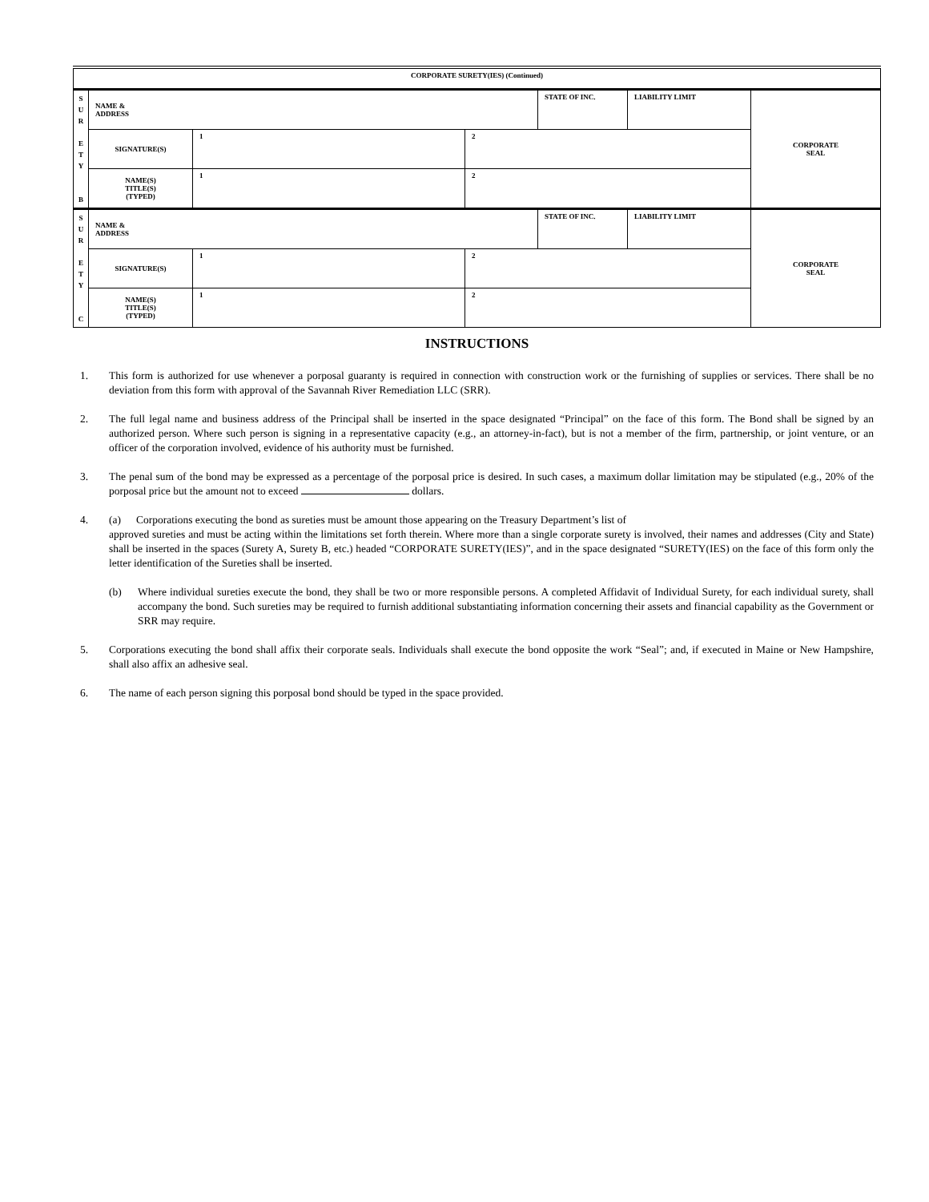| CORPORATE SURETY(IES) (Continued) | | | | | | |
| S U R E T Y B | NAME & ADDRESS | | | STATE OF INC. | LIABILITY LIMIT | CORPORATE SEAL |
| | SIGNATURE(S) | 1 | 2 | | | |
| | NAME(S) TITLE(S) (TYPED) | 1 | 2 | | | |
| S U R E T Y C | NAME & ADDRESS | | | STATE OF INC. | LIABILITY LIMIT | CORPORATE SEAL |
| | SIGNATURE(S) | 1 | 2 | | | |
| | NAME(S) TITLE(S) (TYPED) | 1 | 2 | | | |
INSTRUCTIONS
1. This form is authorized for use whenever a porposal guaranty is required in connection with construction work or the furnishing of supplies or services. There shall be no deviation from this form with approval of the Savannah River Remediation LLC (SRR).
2. The full legal name and business address of the Principal shall be inserted in the space designated “Principal” on the face of this form. The Bond shall be signed by an authorized person. Where such person is signing in a representative capacity (e.g., an attorney-in-fact), but is not a member of the firm, partnership, or joint venture, or an officer of the corporation involved, evidence of his authority must be furnished.
3. The penal sum of the bond may be expressed as a percentage of the porposal price is desired. In such cases, a maximum dollar limitation may be stipulated (e.g., 20% of the porposal price but the amount not to exceed dollars.
4. (a) Corporations executing the bond as sureties must be amount those appearing on the Treasury Department’s list of
approved sureties and must be acting within the limitations set forth therein. Where more than a single corporate surety is involved, their names and addresses (City and State) shall be inserted in the spaces (Surety A, Surety B, etc.) headed “CORPORATE SURETY(IES)”, and in the space designated “SURETY(IES) on the face of this form only the letter identification of the Sureties shall be inserted.
(b) Where individual sureties execute the bond, they shall be two or more responsible persons. A completed Affidavit of Individual Surety, for each individual surety, shall accompany the bond. Such sureties may be required to furnish additional substantiating information concerning their assets and financial capability as the Government or SRR may require.
5. Corporations executing the bond shall affix their corporate seals. Individuals shall execute the bond opposite the work “Seal”; and, if executed in Maine or New Hampshire, shall also affix an adhesive seal.
6. The name of each person signing this porposal bond should be typed in the space provided.